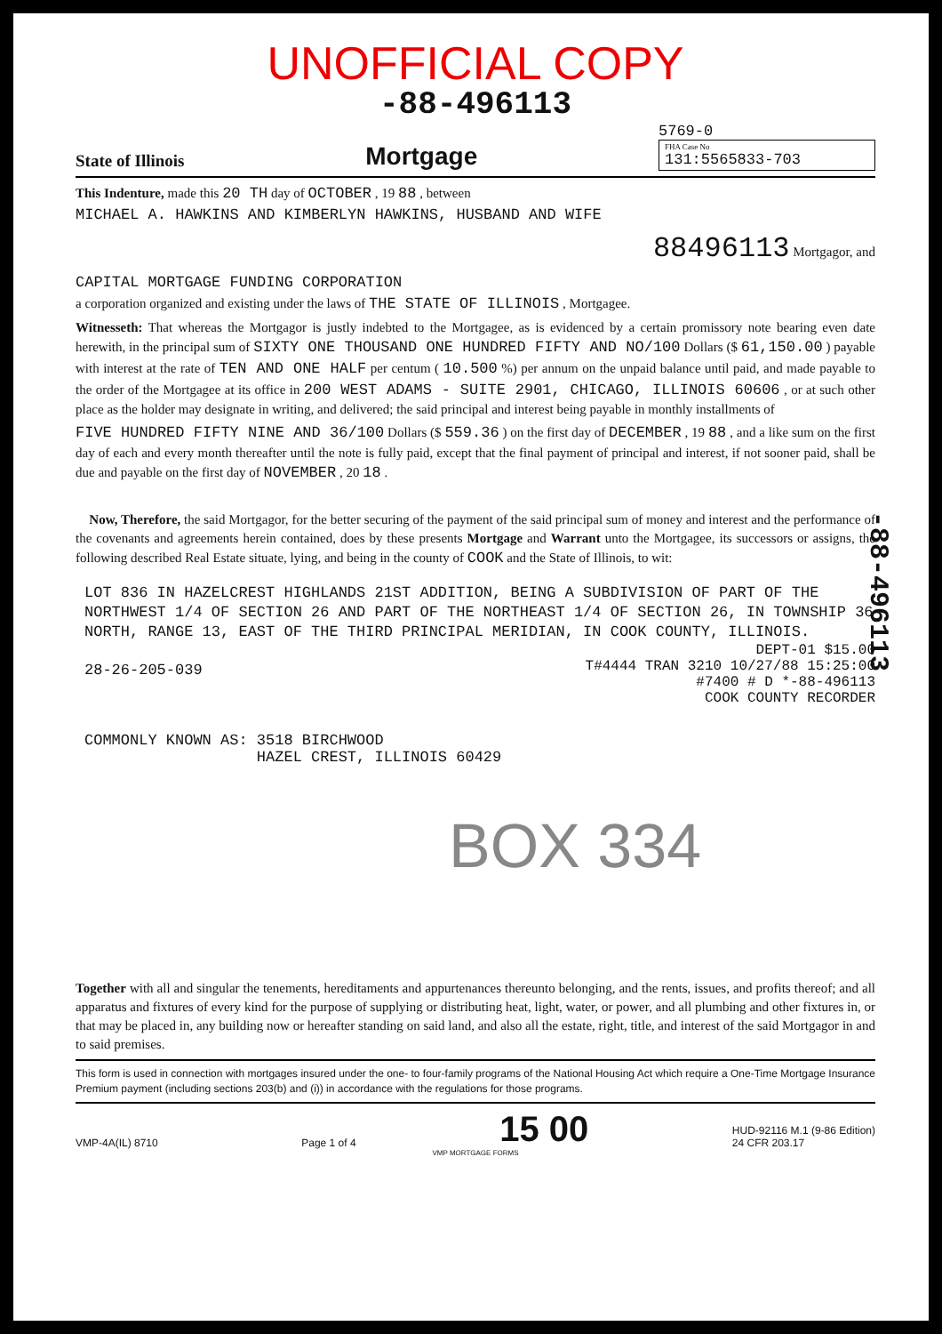UNOFFICIAL COPY
-88-496113
State of Illinois
Mortgage
5769-0
FHA Case No
131:5565833-703
This Indenture, made this 20 TH day of OCTOBER , 19 88 , between
MICHAEL A. HAWKINS AND KIMBERLYN HAWKINS, HUSBAND AND WIFE
88496113 Mortgagor, and
CAPITAL MORTGAGE FUNDING CORPORATION
a corporation organized and existing under the laws of THE STATE OF ILLINOIS , Mortgagee.
Witnesseth: That whereas the Mortgagor is justly indebted to the Mortgagee, as is evidenced by a certain promissory note bearing even date herewith, in the principal sum of SIXTY ONE THOUSAND ONE HUNDRED FIFTY AND NO/100 Dollars ($ 61,150.00 ) payable with interest at the rate of TEN AND ONE HALF per centum ( 10.500 %) per annum on the unpaid balance until paid, and made payable to the order of the Mortgagee at its office in 200 WEST ADAMS - SUITE 2901, CHICAGO, ILLINOIS 60606 , or at such other place as the holder may designate in writing, and delivered; the said principal and interest being payable in monthly installments of
FIVE HUNDRED FIFTY NINE AND 36/100 Dollars ($ 559.36 ) on the first day of DECEMBER , 19 88 , and a like sum on the first day of each and every month thereafter until the note is fully paid, except that the final payment of principal and interest, if not sooner paid, shall be due and payable on the first day of NOVEMBER , 20 18 .
Now, Therefore, the said Mortgagor, for the better securing of the payment of the said principal sum of money and interest and the performance of the covenants and agreements herein contained, does by these presents Mortgage and Warrant unto the Mortgagee, its successors or assigns, the following described Real Estate situate, lying, and being in the county of COOK and the State of Illinois, to wit:
LOT 836 IN HAZELCREST HIGHLANDS 21ST ADDITION, BEING A SUBDIVISION OF PART OF THE NORTHWEST 1/4 OF SECTION 26 AND PART OF THE NORTHEAST 1/4 OF SECTION 26, IN TOWNSHIP 36 NORTH, RANGE 13, EAST OF THE THIRD PRINCIPAL MERIDIAN, IN COOK COUNTY, ILLINOIS.
DEPT-01 $15.00
T#4444 TRAN 3210 10/27/88 15:25:00
#7400 # D *-88-496113
COOK COUNTY RECORDER
28-26-205-039
COMMONLY KNOWN AS: 3518 BIRCHWOOD
HAZEL CREST, ILLINOIS 60429
BOX 334
Together with all and singular the tenements, hereditaments and appurtenances thereunto belonging, and the rents, issues, and profits thereof; and all apparatus and fixtures of every kind for the purpose of supplying or distributing heat, light, water, or power, and all plumbing and other fixtures in, or that may be placed in, any building now or hereafter standing on said land, and also all the estate, right, title, and interest of the said Mortgagor in and to said premises.
This form is used in connection with mortgages insured under the one- to four-family programs of the National Housing Act which require a One-Time Mortgage Insurance Premium payment (including sections 203(b) and (i)) in accordance with the regulations for those programs.
VMP-4A(IL) 8710 Page 1 of 4 15 00 HUD-92116 M.1 (9-86 Edition)
24 CFR 203.17
VMP MORTGAGE FORMS
-88-496113